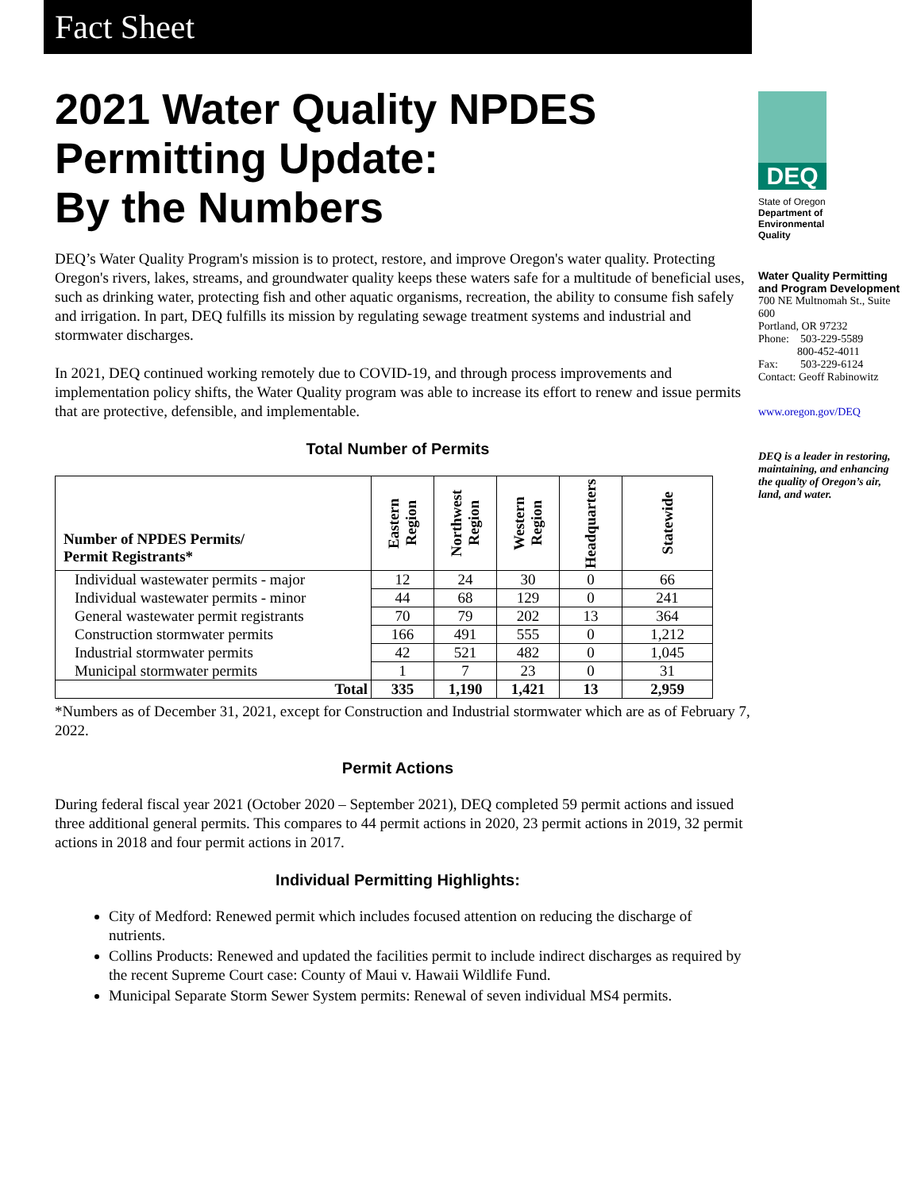Fact Sheet
2021 Water Quality NPDES Permitting Update:
By the Numbers
DEQ’s Water Quality Program's mission is to protect, restore, and improve Oregon's water quality. Protecting Oregon's rivers, lakes, streams, and groundwater quality keeps these waters safe for a multitude of beneficial uses, such as drinking water, protecting fish and other aquatic organisms, recreation, the ability to consume fish safely and irrigation. In part, DEQ fulfills its mission by regulating sewage treatment systems and industrial and stormwater discharges.
In 2021, DEQ continued working remotely due to COVID-19, and through process improvements and implementation policy shifts, the Water Quality program was able to increase its effort to renew and issue permits that are protective, defensible, and implementable.
Total Number of Permits
| Number of NPDES Permits/ Permit Registrants* | Eastern Region | Northwest Region | Western Region | Headquarters | Statewide |
| --- | --- | --- | --- | --- | --- |
| Individual wastewater permits - major | 12 | 24 | 30 | 0 | 66 |
| Individual wastewater permits - minor | 44 | 68 | 129 | 0 | 241 |
| General wastewater permit registrants | 70 | 79 | 202 | 13 | 364 |
| Construction stormwater permits | 166 | 491 | 555 | 0 | 1,212 |
| Industrial stormwater permits | 42 | 521 | 482 | 0 | 1,045 |
| Municipal stormwater permits | 1 | 7 | 23 | 0 | 31 |
| Total | 335 | 1,190 | 1,421 | 13 | 2,959 |
*Numbers as of December 31, 2021, except for Construction and Industrial stormwater which are as of February 7, 2022.
Permit Actions
During federal fiscal year 2021 (October 2020 – September 2021), DEQ completed 59 permit actions and issued three additional general permits. This compares to 44 permit actions in 2020, 23 permit actions in 2019, 32 permit actions in 2018 and four permit actions in 2017.
Individual Permitting Highlights:
City of Medford: Renewed permit which includes focused attention on reducing the discharge of nutrients.
Collins Products: Renewed and updated the facilities permit to include indirect discharges as required by the recent Supreme Court case: County of Maui v. Hawaii Wildlife Fund.
Municipal Separate Storm Sewer System permits: Renewal of seven individual MS4 permits.
DEQ
State of Oregon
Department of
Environmental
Quality
Water Quality Permitting and Program Development
700 NE Multnomah St., Suite 600
Portland, OR 97232
Phone: 503-229-5589
800-452-4011
Fax: 503-229-6124
Contact: Geoff Rabinowitz
www.oregon.gov/DEQ
DEQ is a leader in restoring, maintaining, and enhancing the quality of Oregon’s air, land, and water.